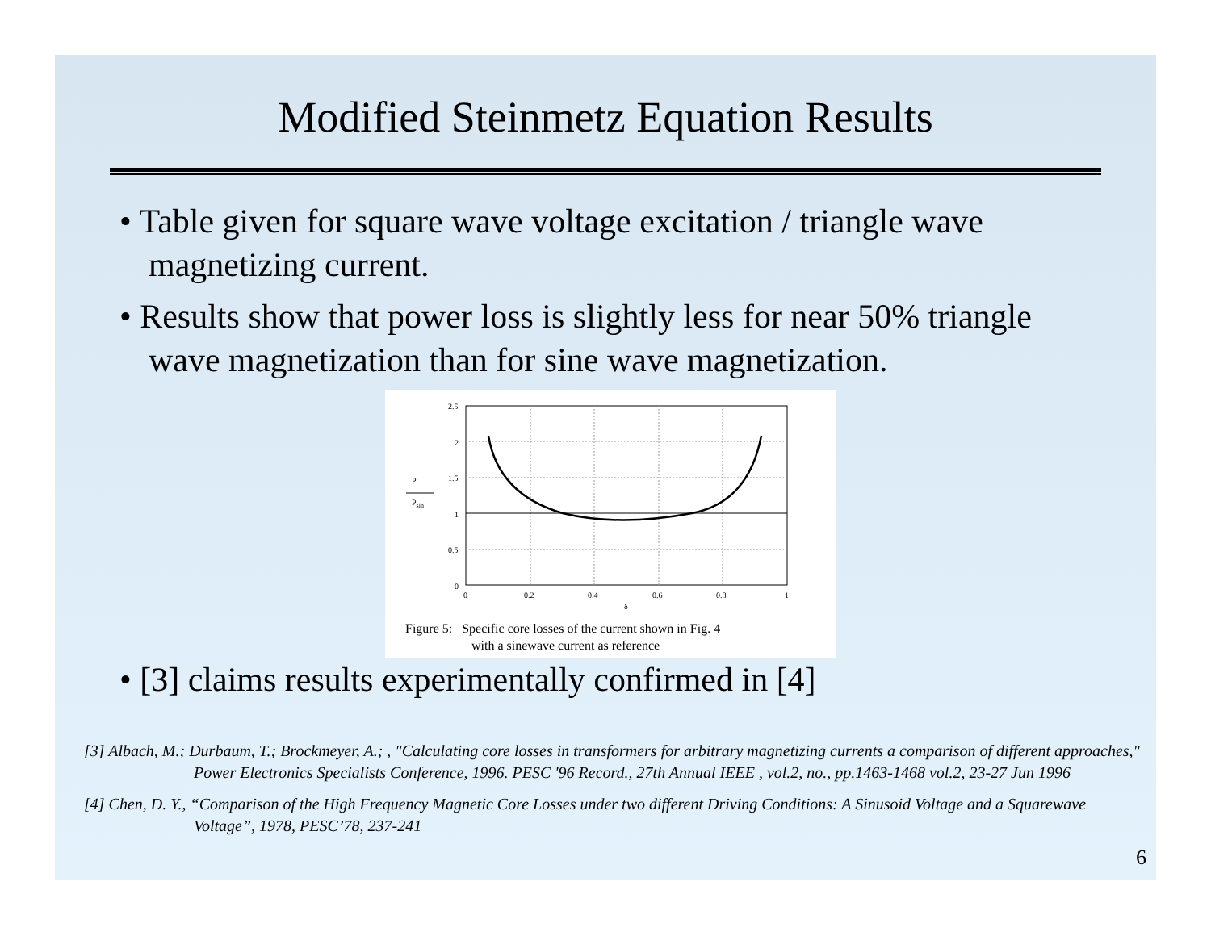Modified Steinmetz Equation Results
• Table given for square wave voltage excitation / triangle wave magnetizing current.
• Results show that power loss is slightly less for near 50% triangle wave magnetization than for sine wave magnetization.
2.5
2
1.5
1
0.5
0
0
0.2
0.4
0.6
0.8
1
δ
P
Psin
Figure 5: Specific core losses of the current shown in Fig. 4
with a sinewave current as reference
• [3] claims results experimentally confirmed in [4]
[3] Albach, M.; Durbaum, T.; Brockmeyer, A.; , "Calculating core losses in transformers for arbitrary magnetizing currents a comparison of different approaches," Power Electronics Specialists Conference, 1996. PESC '96 Record., 27th Annual IEEE , vol.2, no., pp.1463-1468 vol.2, 23-27 Jun 1996
[4] Chen, D. Y., “Comparison of the High Frequency Magnetic Core Losses under two different Driving Conditions: A Sinusoid Voltage and a Squarewave Voltage”, 1978, PESC’78, 237-241
6